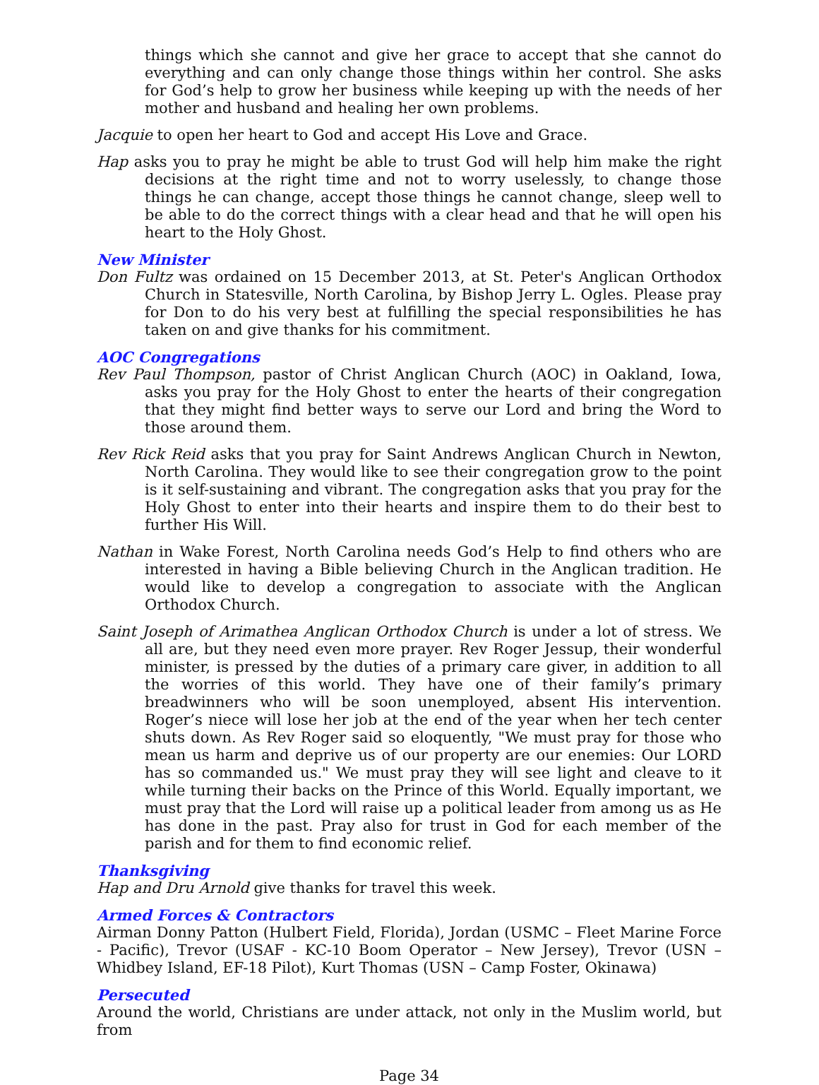things which she cannot and give her grace to accept that she cannot do everything and can only change those things within her control. She asks for God’s help to grow her business while keeping up with the needs of her mother and husband and healing her own problems.
Jacquie to open her heart to God and accept His Love and Grace.
Hap asks you to pray he might be able to trust God will help him make the right decisions at the right time and not to worry uselessly, to change those things he can change, accept those things he cannot change, sleep well to be able to do the correct things with a clear head and that he will open his heart to the Holy Ghost.
New Minister
Don Fultz was ordained on 15 December 2013, at St. Peter's Anglican Orthodox Church in Statesville, North Carolina, by Bishop Jerry L. Ogles. Please pray for Don to do his very best at fulfilling the special responsibilities he has taken on and give thanks for his commitment.
AOC Congregations
Rev Paul Thompson, pastor of Christ Anglican Church (AOC) in Oakland, Iowa, asks you pray for the Holy Ghost to enter the hearts of their congregation that they might find better ways to serve our Lord and bring the Word to those around them.
Rev Rick Reid asks that you pray for Saint Andrews Anglican Church in Newton, North Carolina. They would like to see their congregation grow to the point is it self-sustaining and vibrant. The congregation asks that you pray for the Holy Ghost to enter into their hearts and inspire them to do their best to further His Will.
Nathan in Wake Forest, North Carolina needs God’s Help to find others who are interested in having a Bible believing Church in the Anglican tradition. He would like to develop a congregation to associate with the Anglican Orthodox Church.
Saint Joseph of Arimathea Anglican Orthodox Church is under a lot of stress. We all are, but they need even more prayer. Rev Roger Jessup, their wonderful minister, is pressed by the duties of a primary care giver, in addition to all the worries of this world. They have one of their family’s primary breadwinners who will be soon unemployed, absent His intervention. Roger’s niece will lose her job at the end of the year when her tech center shuts down. As Rev Roger said so eloquently, "We must pray for those who mean us harm and deprive us of our property are our enemies: Our LORD has so commanded us." We must pray they will see light and cleave to it while turning their backs on the Prince of this World. Equally important, we must pray that the Lord will raise up a political leader from among us as He has done in the past. Pray also for trust in God for each member of the parish and for them to find economic relief.
Thanksgiving
Hap and Dru Arnold give thanks for travel this week.
Armed Forces & Contractors
Airman Donny Patton (Hulbert Field, Florida), Jordan (USMC – Fleet Marine Force - Pacific), Trevor (USAF - KC-10 Boom Operator – New Jersey), Trevor (USN – Whidbey Island, EF-18 Pilot), Kurt Thomas (USN – Camp Foster, Okinawa)
Persecuted
Around the world, Christians are under attack, not only in the Muslim world, but from
Page 34